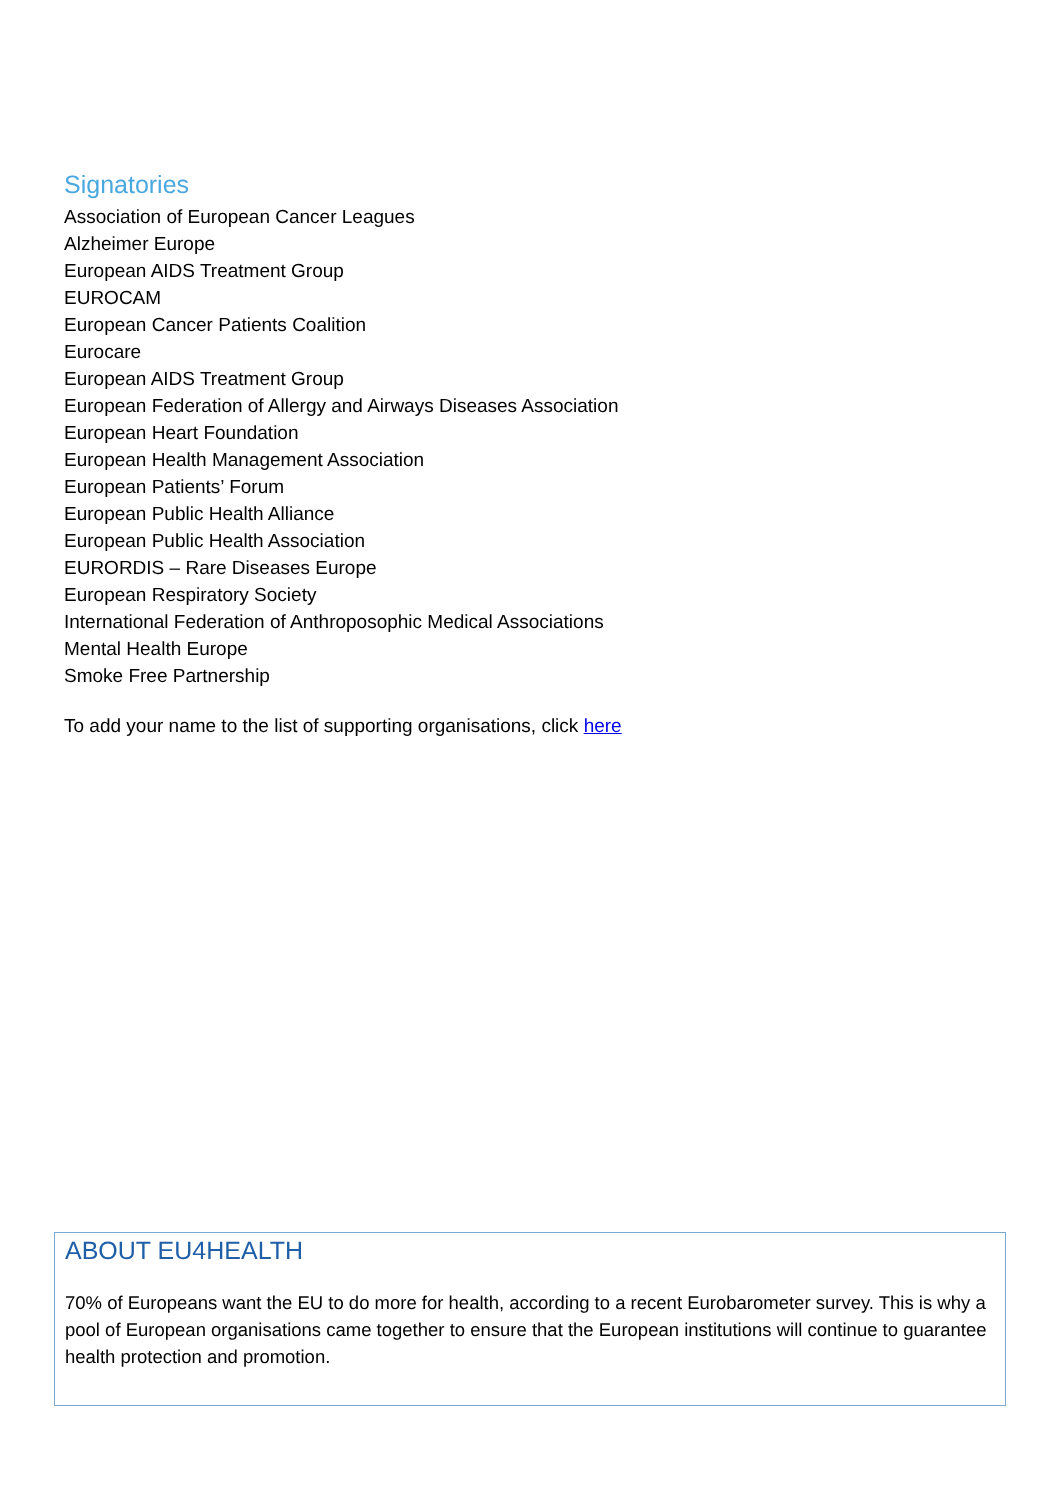Signatories
Association of European Cancer Leagues
Alzheimer Europe
European AIDS Treatment Group
EUROCAM
European Cancer Patients Coalition
Eurocare
European AIDS Treatment Group
European Federation of Allergy and Airways Diseases Association
European Heart Foundation
European Health Management Association
European Patients’ Forum
European Public Health Alliance
European Public Health Association
EURORDIS – Rare Diseases Europe
European Respiratory Society
International Federation of Anthroposophic Medical Associations
Mental Health Europe
Smoke Free Partnership
To add your name to the list of supporting organisations, click here
ABOUT EU4HEALTH
70% of Europeans want the EU to do more for health, according to a recent Eurobarometer survey. This is why a pool of European organisations came together to ensure that the European institutions will continue to guarantee health protection and promotion.